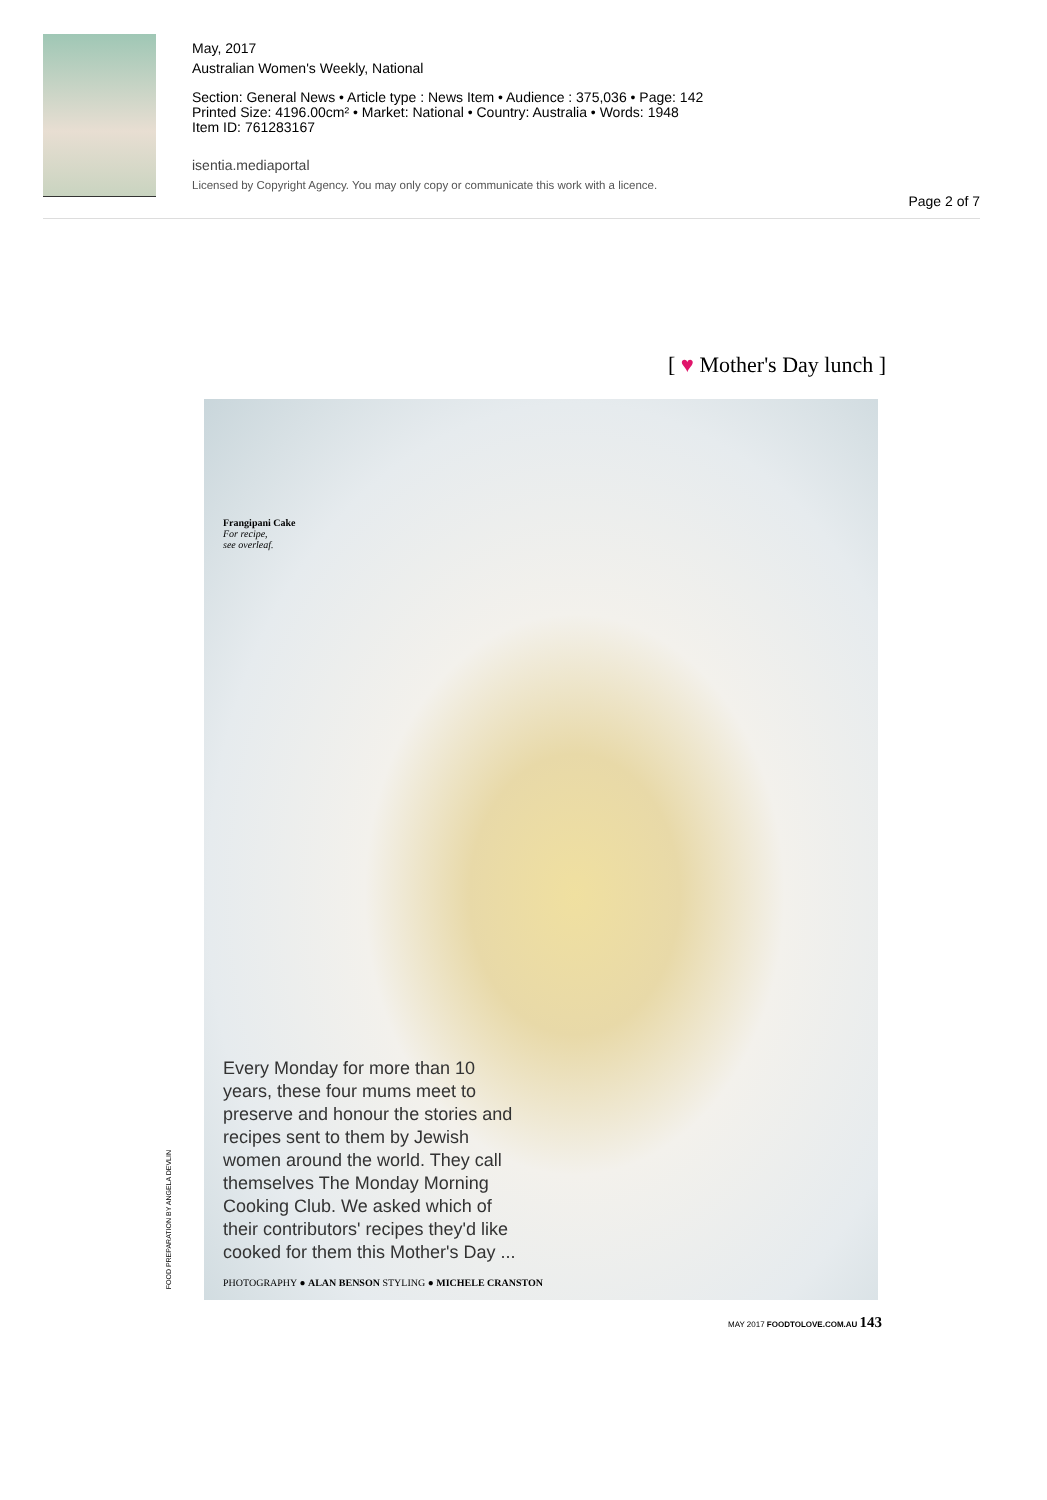May, 2017
Australian Women's Weekly, National
Section: General News • Article type : News Item • Audience : 375,036 • Page: 142
Printed Size: 4196.00cm² • Market: National • Country: Australia • Words: 1948
Item ID: 761283167
isentia.mediaportal
Licensed by Copyright Agency. You may only copy or communicate this work with a licence.
Page 2 of 7
[ ♥ Mother's Day lunch ]
Frangipani Cake
For recipe,
see overleaf.
Every Monday for more than 10 years, these four mums meet to preserve and honour the stories and recipes sent to them by Jewish women around the world. They call themselves The Monday Morning Cooking Club. We asked which of their contributors' recipes they'd like cooked for them this Mother's Day ...
PHOTOGRAPHY ● ALAN BENSON STYLING ● MICHELE CRANSTON
FOOD PREPARATION BY ANGELA DEVLIN
MAY 2017 FOODTOLOVE.COM.AU 143